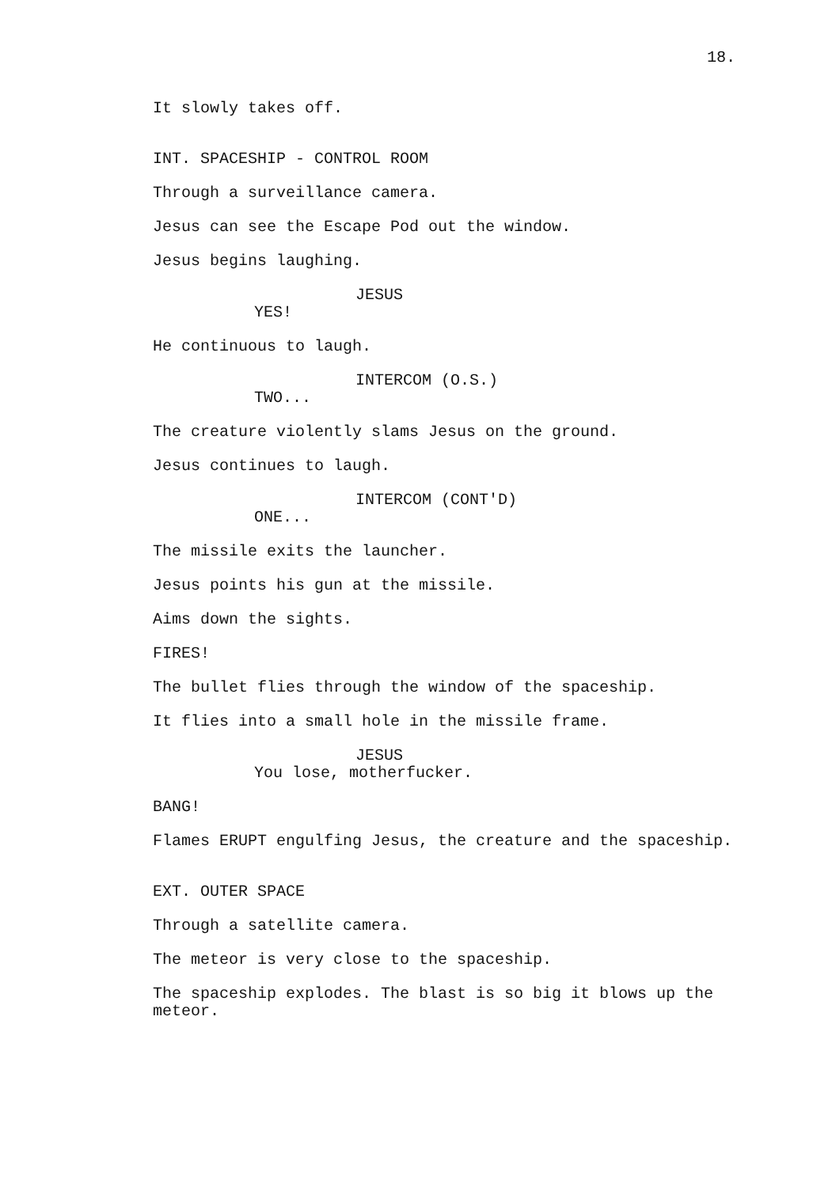18.
It slowly takes off.
INT. SPACESHIP - CONTROL ROOM
Through a surveillance camera.
Jesus can see the Escape Pod out the window.
Jesus begins laughing.
JESUS
YES!
He continuous to laugh.
INTERCOM (O.S.)
TWO...
The creature violently slams Jesus on the ground.
Jesus continues to laugh.
INTERCOM (CONT'D)
ONE...
The missile exits the launcher.
Jesus points his gun at the missile.
Aims down the sights.
FIRES!
The bullet flies through the window of the spaceship.
It flies into a small hole in the missile frame.
JESUS
You lose, motherfucker.
BANG!
Flames ERUPT engulfing Jesus, the creature and the spaceship.
EXT. OUTER SPACE
Through a satellite camera.
The meteor is very close to the spaceship.
The spaceship explodes. The blast is so big it blows up the meteor.